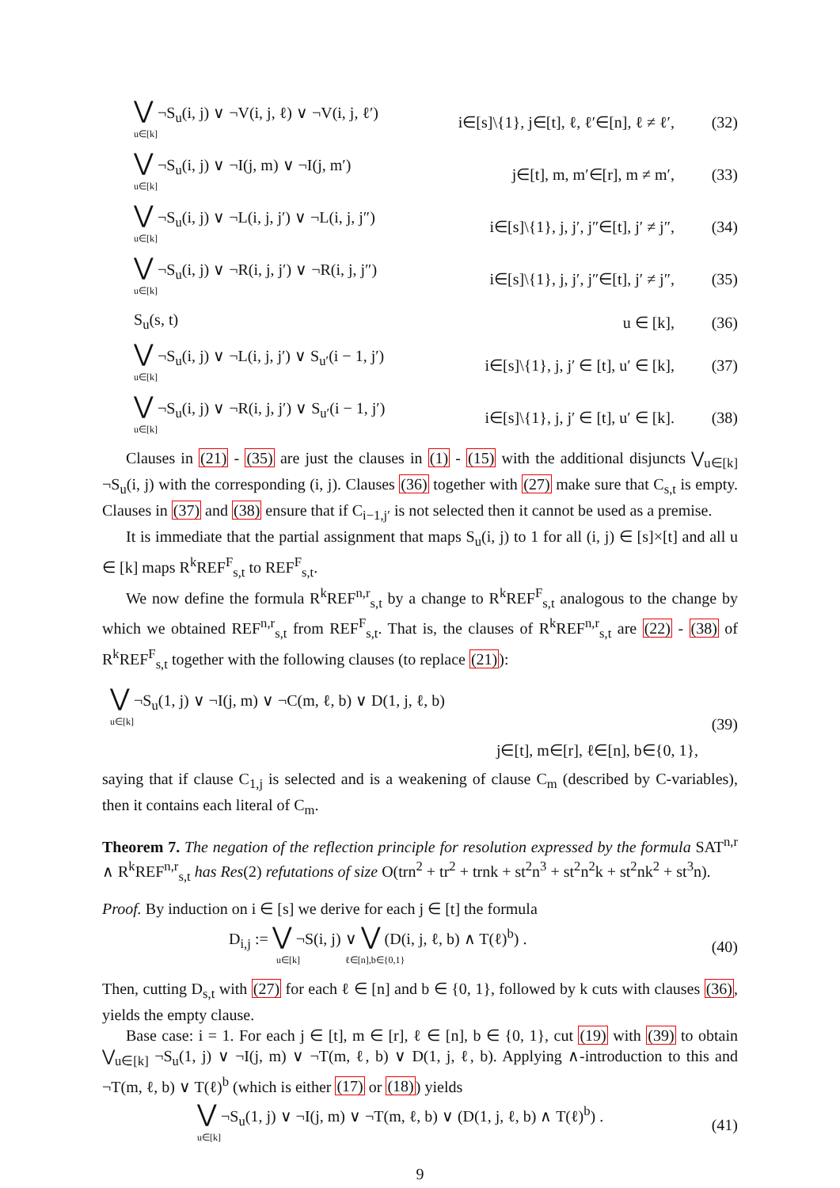⋁ ¬S<sub>u</sub>(i, j) ∨ ¬V(i, j, ℓ) ∨ ¬V(i, j, ℓ′)
u∈[k]
i∈[s]\{1}, j∈[t], ℓ, ℓ′∈[n], ℓ ≠ ℓ′,
(32)
⋁ ¬S<sub>u</sub>(i, j) ∨ ¬I(j, m) ∨ ¬I(j, m′)
u∈[k]
j∈[t], m, m′∈[r], m ≠ m′, (33)
⋁ ¬S<sub>u</sub>(i, j) ∨ ¬L(i, j, j′) ∨ ¬L(i, j, j″)
u∈[k]
i∈[s]\{1}, j, j′, j″∈[t], j′ ≠ j″,
(34)
⋁ ¬S<sub>u</sub>(i, j) ∨ ¬R(i, j, j′) ∨ ¬R(i, j, j″)
u∈[k]
i∈[s]\{1}, j, j′, j″∈[t], j′ ≠ j″,
(35)
S<sub>u</sub>(s, t) u ∈ [k], (36)
⋁ ¬S<sub>u</sub>(i, j) ∨ ¬L(i, j, j′) ∨ S<sub>u′</sub>(i − 1, j′)
u∈[k]
i∈[s]\{1}, j, j′ ∈ [t], u′ ∈ [k],
(37)
⋁ ¬S<sub>u</sub>(i, j) ∨ ¬R(i, j, j′) ∨ S<sub>u′</sub>(i − 1, j′)
u∈[k]
i∈[s]\{1}, j, j′ ∈ [t], u′ ∈ [k].
(38)
Clauses in (21) - (35) are just the clauses in (1) - (15) with the additional disjuncts ⋁<sub>u∈[k]</sub> ¬S<sub>u</sub>(i, j) with the corresponding (i, j). Clauses (36) together with (27) make sure that C<sub>s,t</sub> is empty. Clauses in (37) and (38) ensure that if C<sub>i−1,j′</sub> is not selected then it cannot be used as a premise.
It is immediate that the partial assignment that maps S<sub>u</sub>(i, j) to 1 for all (i, j) ∈ [s]×[t] and all u ∈ [k] maps R<sup>k</sup>REF<sup>F</sup><sub>s,t</sub> to REF<sup>F</sup><sub>s,t</sub>.
We now define the formula R<sup>k</sup>REF<sup>n,r</sup><sub>s,t</sub> by a change to R<sup>k</sup>REF<sup>F</sup><sub>s,t</sub> analogous to the change by which we obtained REF<sup>n,r</sup><sub>s,t</sub> from REF<sup>F</sup><sub>s,t</sub>. That is, the clauses of R<sup>k</sup>REF<sup>n,r</sup><sub>s,t</sub> are (22) - (38) of R<sup>k</sup>REF<sup>F</sup><sub>s,t</sub> together with the following clauses (to replace (21)):
⋁ ¬S<sub>u</sub>(1, j) ∨ ¬I(j, m) ∨ ¬C(m, ℓ, b) ∨ D(1, j, ℓ, b)
u∈[k]
j∈[t], m∈[r], ℓ∈[n], b∈{0, 1},
(39)
saying that if clause C<sub>1,j</sub> is selected and is a weakening of clause C<sub>m</sub> (described by C-variables), then it contains each literal of C<sub>m</sub>.
Theorem 7. The negation of the reflection principle for resolution expressed by the formula SAT<sup>n,r</sup> ∧ R<sup>k</sup>REF<sup>n,r</sup><sub>s,t</sub> has Res(2) refutations of size O(trn<sup>2</sup> + tr<sup>2</sup> + trnk + st<sup>2</sup>n<sup>3</sup> + st<sup>2</sup>n<sup>2</sup>k + st<sup>2</sup>nk<sup>2</sup> + st<sup>3</sup>n).
Proof. By induction on i ∈ [s] we derive for each j ∈ [t] the formula
D<sub>i,j</sub> := ⋁ ¬S(i, j) ∨ ⋁ (D(i, j, ℓ, b) ∧ T(ℓ)<sup>b</sup>) .
u∈[k] ℓ∈[n],b∈{0,1}
(40)
Then, cutting D<sub>s,t</sub> with (27) for each ℓ ∈ [n] and b ∈ {0, 1}, followed by k cuts with clauses (36), yields the empty clause.
Base case: i = 1. For each j ∈ [t], m ∈ [r], ℓ ∈ [n], b ∈ {0, 1}, cut (19) with (39) to obtain ⋁<sub>u∈[k]</sub> ¬S<sub>u</sub>(1, j) ∨ ¬I(j, m) ∨ ¬T(m, ℓ, b) ∨ D(1, j, ℓ, b). Applying ∧-introduction to this and ¬T(m, ℓ, b) ∨ T(ℓ)<sup>b</sup> (which is either (17) or (18)) yields
⋁ ¬S<sub>u</sub>(1, j) ∨ ¬I(j, m) ∨ ¬T(m, ℓ, b) ∨ (D(1, j, ℓ, b) ∧ T(ℓ)<sup>b</sup>) .
u∈[k]
(41)
9